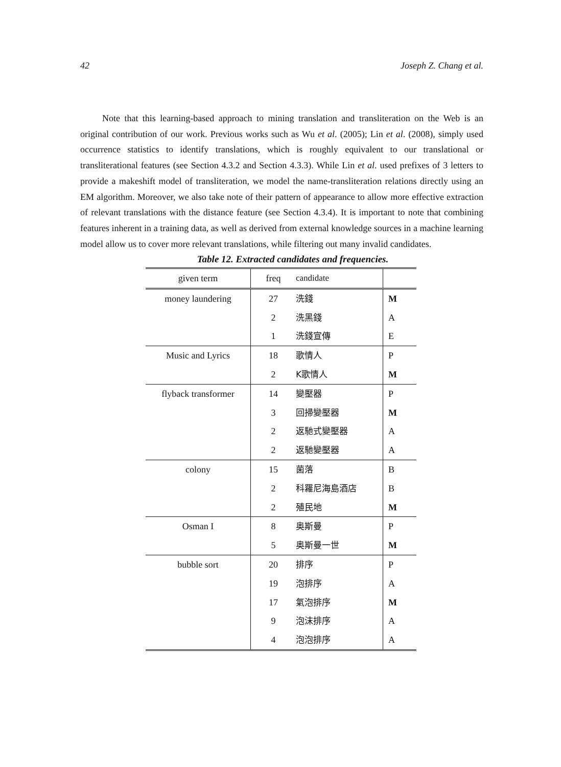42 Joseph Z. Chang et al.
Note that this learning-based approach to mining translation and transliteration on the Web is an original contribution of our work. Previous works such as Wu et al. (2005); Lin et al. (2008), simply used occurrence statistics to identify translations, which is roughly equivalent to our translational or transliterational features (see Section 4.3.2 and Section 4.3.3). While Lin et al. used prefixes of 3 letters to provide a makeshift model of transliteration, we model the name-transliteration relations directly using an EM algorithm. Moreover, we also take note of their pattern of appearance to allow more effective extraction of relevant translations with the distance feature (see Section 4.3.4). It is important to note that combining features inherent in a training data, as well as derived from external knowledge sources in a machine learning model allow us to cover more relevant translations, while filtering out many invalid candidates.
Table 12. Extracted candidates and frequencies.
| given term | freq | candidate | |
| --- | --- | --- | --- |
| money laundering | 27 | 洗錢 | M |
| | 2 | 洗黑錢 | A |
| | 1 | 洗錢宣傳 | E |
| Music and Lyrics | 18 | 歌情人 | P |
| | 2 | K歌情人 | M |
| flyback transformer | 14 | 變壓器 | P |
| | 3 | 回掃變壓器 | M |
| | 2 | 返馳式變壓器 | A |
| | 2 | 返馳變壓器 | A |
| colony | 15 | 菌落 | B |
| | 2 | 科羅尼海島酒店 | B |
| | 2 | 殖民地 | M |
| Osman I | 8 | 奥斯曼 | P |
| | 5 | 奥斯曼一世 | M |
| bubble sort | 20 | 排序 | P |
| | 19 | 泡排序 | A |
| | 17 | 氣泡排序 | M |
| | 9 | 泡沫排序 | A |
| | 4 | 泡泡排序 | A |